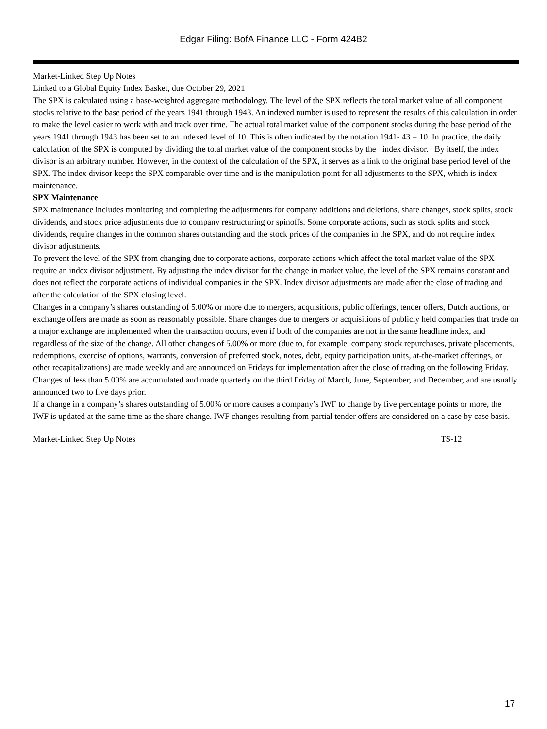Edgar Filing: BofA Finance LLC - Form 424B2
Market-Linked Step Up Notes
Linked to a Global Equity Index Basket, due October 29, 2021
The SPX is calculated using a base-weighted aggregate methodology. The level of the SPX reflects the total market value of all component stocks relative to the base period of the years 1941 through 1943. An indexed number is used to represent the results of this calculation in order to make the level easier to work with and track over time. The actual total market value of the component stocks during the base period of the years 1941 through 1943 has been set to an indexed level of 10. This is often indicated by the notation 1941- 43 = 10. In practice, the daily calculation of the SPX is computed by dividing the total market value of the component stocks by the index divisor. By itself, the index divisor is an arbitrary number. However, in the context of the calculation of the SPX, it serves as a link to the original base period level of the SPX. The index divisor keeps the SPX comparable over time and is the manipulation point for all adjustments to the SPX, which is index maintenance.
SPX Maintenance
SPX maintenance includes monitoring and completing the adjustments for company additions and deletions, share changes, stock splits, stock dividends, and stock price adjustments due to company restructuring or spinoffs. Some corporate actions, such as stock splits and stock dividends, require changes in the common shares outstanding and the stock prices of the companies in the SPX, and do not require index divisor adjustments.
To prevent the level of the SPX from changing due to corporate actions, corporate actions which affect the total market value of the SPX require an index divisor adjustment. By adjusting the index divisor for the change in market value, the level of the SPX remains constant and does not reflect the corporate actions of individual companies in the SPX. Index divisor adjustments are made after the close of trading and after the calculation of the SPX closing level.
Changes in a company’s shares outstanding of 5.00% or more due to mergers, acquisitions, public offerings, tender offers, Dutch auctions, or exchange offers are made as soon as reasonably possible. Share changes due to mergers or acquisitions of publicly held companies that trade on a major exchange are implemented when the transaction occurs, even if both of the companies are not in the same headline index, and regardless of the size of the change. All other changes of 5.00% or more (due to, for example, company stock repurchases, private placements, redemptions, exercise of options, warrants, conversion of preferred stock, notes, debt, equity participation units, at-the-market offerings, or other recapitalizations) are made weekly and are announced on Fridays for implementation after the close of trading on the following Friday. Changes of less than 5.00% are accumulated and made quarterly on the third Friday of March, June, September, and December, and are usually announced two to five days prior.
If a change in a company’s shares outstanding of 5.00% or more causes a company’s IWF to change by five percentage points or more, the IWF is updated at the same time as the share change. IWF changes resulting from partial tender offers are considered on a case by case basis.
Market-Linked Step Up Notes TS-12
17